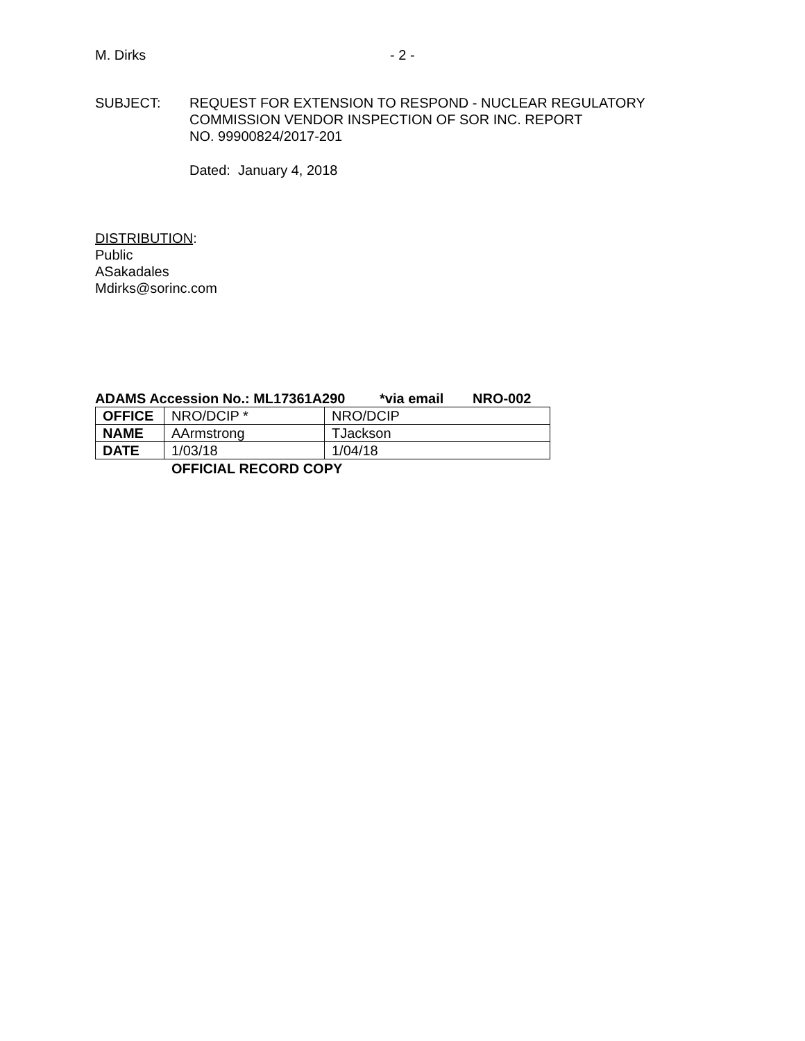M. Dirks - 2 -
SUBJECT: REQUEST FOR EXTENSION TO RESPOND - NUCLEAR REGULATORY
COMMISSION VENDOR INSPECTION OF SOR INC. REPORT
NO. 99900824/2017-201
Dated: January 4, 2018
DISTRIBUTION:
Public
ASakadales
Mdirks@sorinc.com
ADAMS Accession No.: ML17361A290 *via email NRO-002
| OFFICE | NRO/DCIP * | NRO/DCIP |
| NAME | AArmstrong | TJackson |
| DATE | 1/03/18 | 1/04/18 |
OFFICIAL RECORD COPY